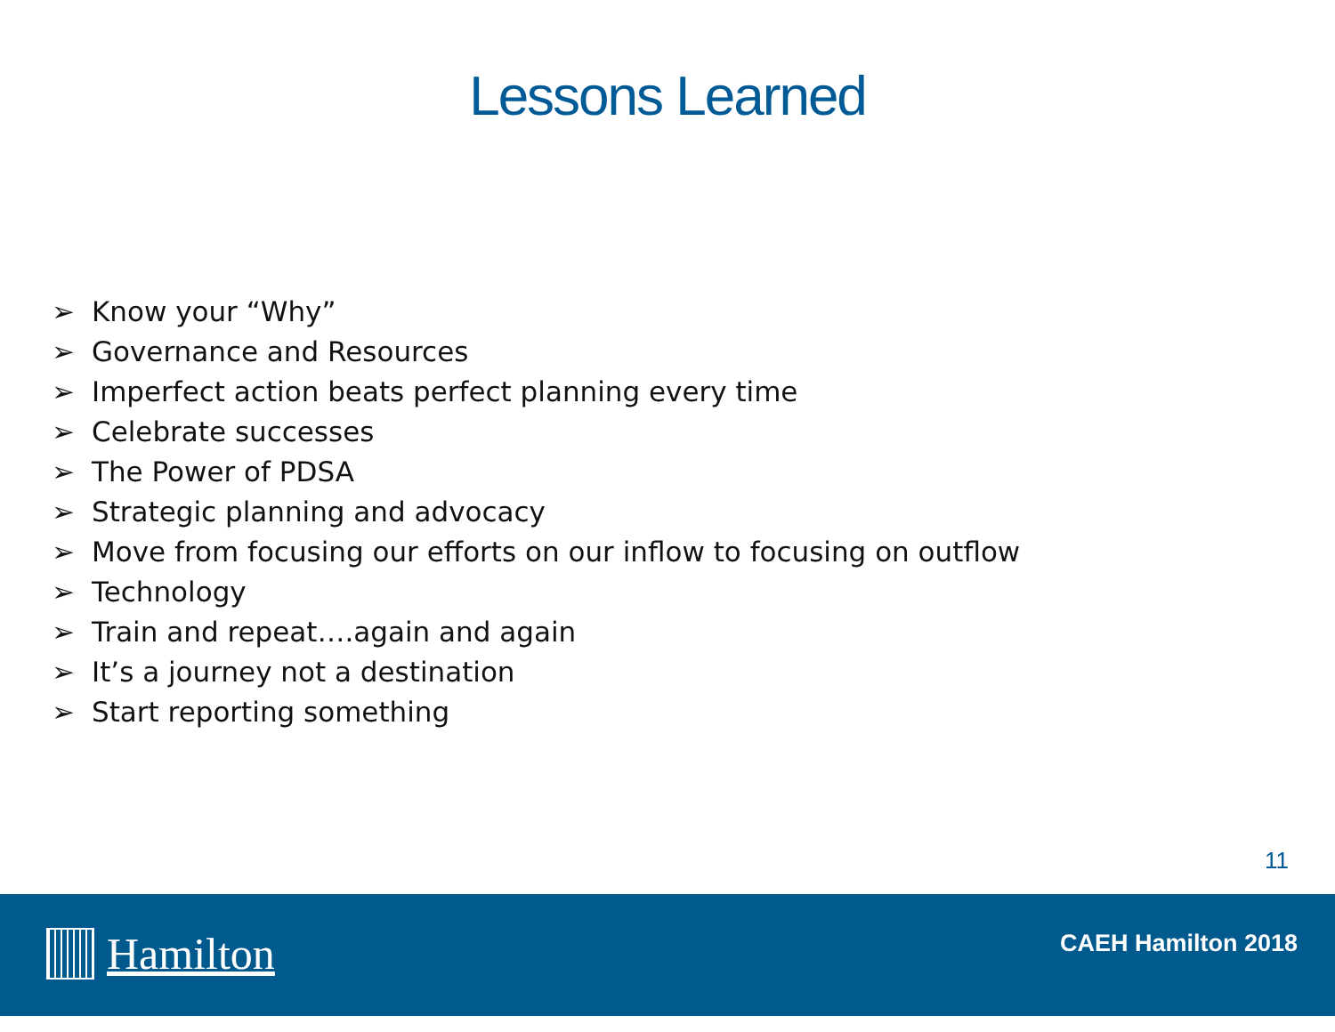Lessons Learned
➢ Know your “Why”
➢ Governance and Resources
➢ Imperfect action beats perfect planning every time
➢ Celebrate successes
➢ The Power of PDSA
➢ Strategic planning and advocacy
➢ Move from focusing our efforts on our inflow to focusing on outflow
➢ Technology
➢ Train and repeat….again and again
➢ It’s a journey not a destination
➢ Start reporting something
11
Hamilton CAEH Hamilton 2018